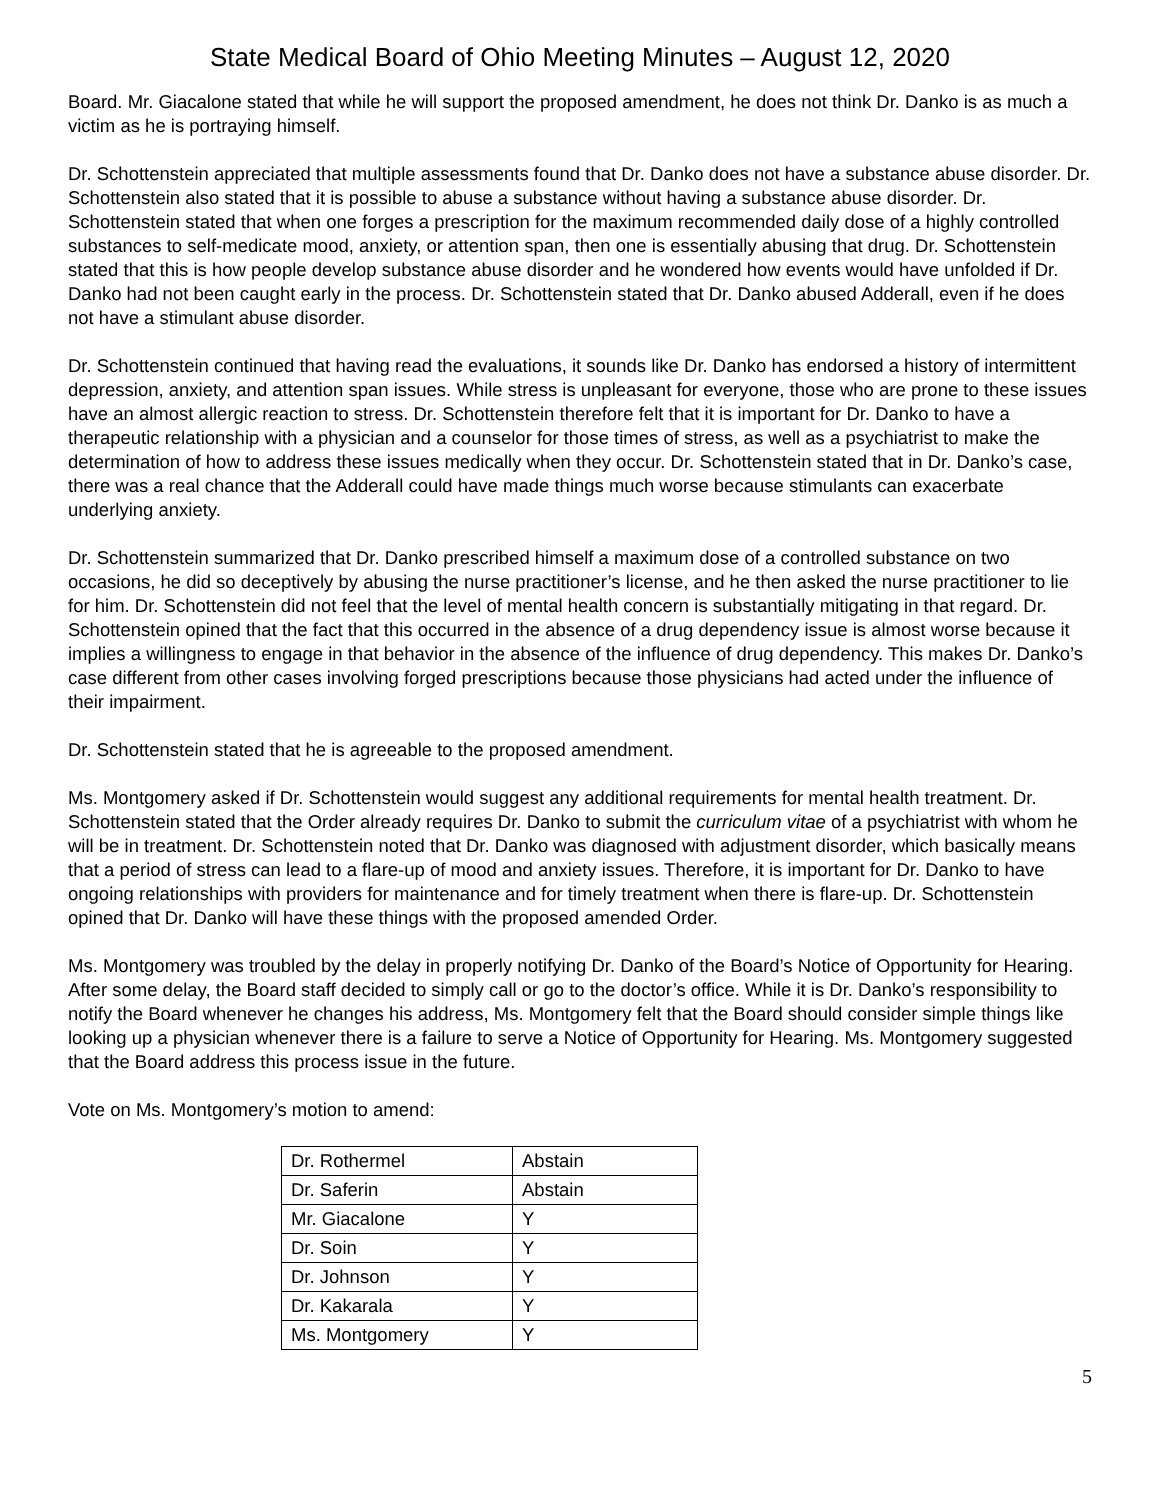State Medical Board of Ohio Meeting Minutes – August 12, 2020
Board. Mr. Giacalone stated that while he will support the proposed amendment, he does not think Dr. Danko is as much a victim as he is portraying himself.
Dr. Schottenstein appreciated that multiple assessments found that Dr. Danko does not have a substance abuse disorder. Dr. Schottenstein also stated that it is possible to abuse a substance without having a substance abuse disorder. Dr. Schottenstein stated that when one forges a prescription for the maximum recommended daily dose of a highly controlled substances to self-medicate mood, anxiety, or attention span, then one is essentially abusing that drug. Dr. Schottenstein stated that this is how people develop substance abuse disorder and he wondered how events would have unfolded if Dr. Danko had not been caught early in the process. Dr. Schottenstein stated that Dr. Danko abused Adderall, even if he does not have a stimulant abuse disorder.
Dr. Schottenstein continued that having read the evaluations, it sounds like Dr. Danko has endorsed a history of intermittent depression, anxiety, and attention span issues. While stress is unpleasant for everyone, those who are prone to these issues have an almost allergic reaction to stress. Dr. Schottenstein therefore felt that it is important for Dr. Danko to have a therapeutic relationship with a physician and a counselor for those times of stress, as well as a psychiatrist to make the determination of how to address these issues medically when they occur. Dr. Schottenstein stated that in Dr. Danko’s case, there was a real chance that the Adderall could have made things much worse because stimulants can exacerbate underlying anxiety.
Dr. Schottenstein summarized that Dr. Danko prescribed himself a maximum dose of a controlled substance on two occasions, he did so deceptively by abusing the nurse practitioner’s license, and he then asked the nurse practitioner to lie for him. Dr. Schottenstein did not feel that the level of mental health concern is substantially mitigating in that regard. Dr. Schottenstein opined that the fact that this occurred in the absence of a drug dependency issue is almost worse because it implies a willingness to engage in that behavior in the absence of the influence of drug dependency. This makes Dr. Danko’s case different from other cases involving forged prescriptions because those physicians had acted under the influence of their impairment.
Dr. Schottenstein stated that he is agreeable to the proposed amendment.
Ms. Montgomery asked if Dr. Schottenstein would suggest any additional requirements for mental health treatment. Dr. Schottenstein stated that the Order already requires Dr. Danko to submit the curriculum vitae of a psychiatrist with whom he will be in treatment. Dr. Schottenstein noted that Dr. Danko was diagnosed with adjustment disorder, which basically means that a period of stress can lead to a flare-up of mood and anxiety issues. Therefore, it is important for Dr. Danko to have ongoing relationships with providers for maintenance and for timely treatment when there is flare-up. Dr. Schottenstein opined that Dr. Danko will have these things with the proposed amended Order.
Ms. Montgomery was troubled by the delay in properly notifying Dr. Danko of the Board’s Notice of Opportunity for Hearing. After some delay, the Board staff decided to simply call or go to the doctor’s office. While it is Dr. Danko’s responsibility to notify the Board whenever he changes his address, Ms. Montgomery felt that the Board should consider simple things like looking up a physician whenever there is a failure to serve a Notice of Opportunity for Hearing. Ms. Montgomery suggested that the Board address this process issue in the future.
Vote on Ms. Montgomery’s motion to amend:
| Dr. Rothermel | Abstain |
| Dr. Saferin | Abstain |
| Mr. Giacalone | Y |
| Dr. Soin | Y |
| Dr. Johnson | Y |
| Dr. Kakarala | Y |
| Ms. Montgomery | Y |
5